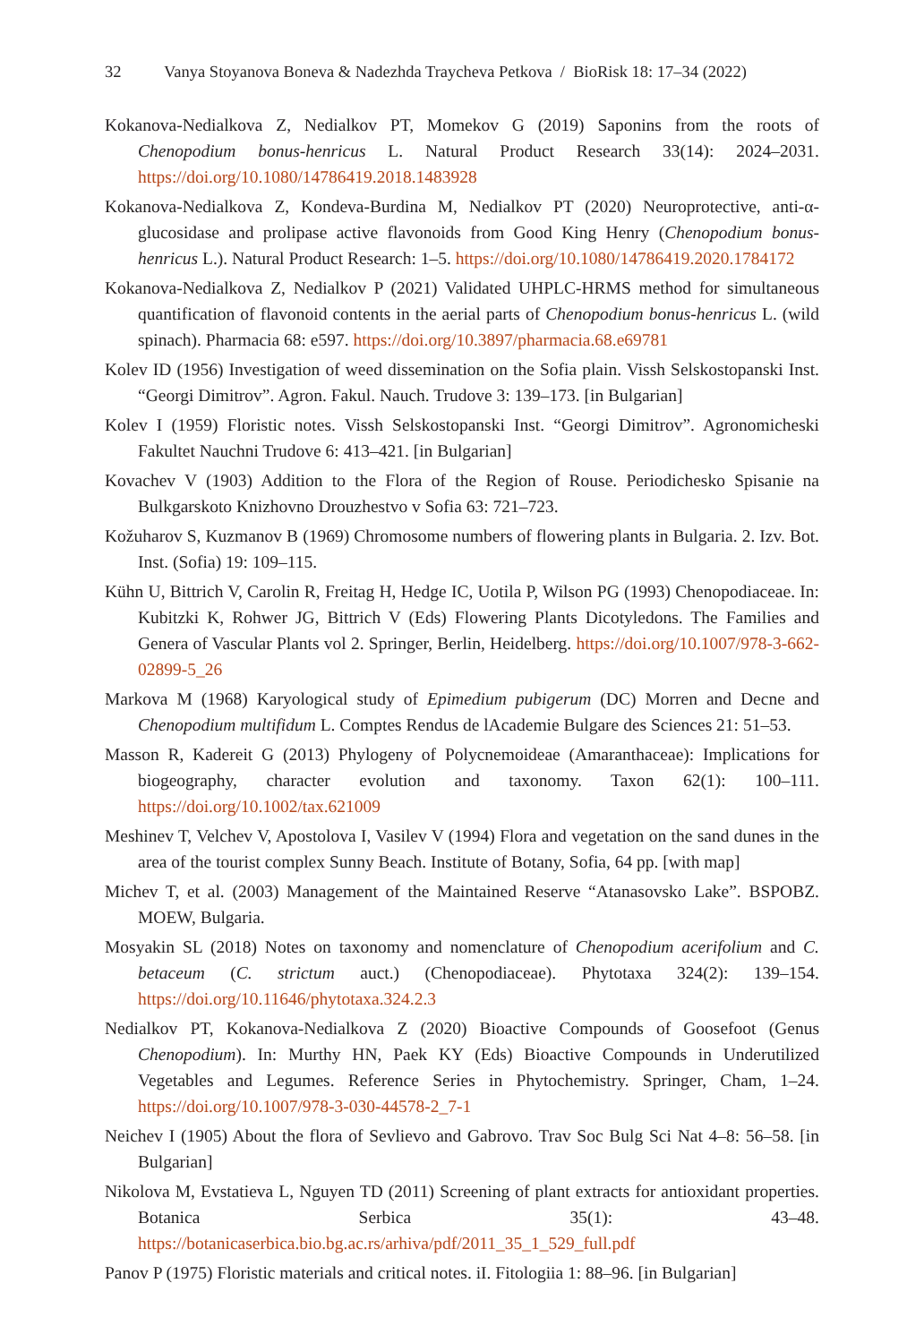32 Vanya Stoyanova Boneva & Nadezhda Traycheva Petkova / BioRisk 18: 17–34 (2022)
Kokanova-Nedialkova Z, Nedialkov PT, Momekov G (2019) Saponins from the roots of Chenopodium bonus-henricus L. Natural Product Research 33(14): 2024–2031. https://doi.org/10.1080/14786419.2018.1483928
Kokanova-Nedialkova Z, Kondeva-Burdina M, Nedialkov PT (2020) Neuroprotective, anti-α-glucosidase and prolipase active flavonoids from Good King Henry (Chenopodium bonus-henricus L.). Natural Product Research: 1–5. https://doi.org/10.1080/14786419.2020.1784172
Kokanova-Nedialkova Z, Nedialkov P (2021) Validated UHPLC-HRMS method for simultaneous quantification of flavonoid contents in the aerial parts of Chenopodium bonus-henricus L. (wild spinach). Pharmacia 68: e597. https://doi.org/10.3897/pharmacia.68.e69781
Kolev ID (1956) Investigation of weed dissemination on the Sofia plain. Vissh Selskostopanski Inst. “Georgi Dimitrov”. Agron. Fakul. Nauch. Trudove 3: 139–173. [in Bulgarian]
Kolev I (1959) Floristic notes. Vissh Selskostopanski Inst. “Georgi Dimitrov”. Agronomicheski Fakultet Nauchni Trudove 6: 413–421. [in Bulgarian]
Kovachev V (1903) Addition to the Flora of the Region of Rouse. Periodichesko Spisanie na Bulkgarskoto Knizhovno Drouzhestvo v Sofia 63: 721–723.
Kožuharov S, Kuzmanov B (1969) Chromosome numbers of flowering plants in Bulgaria. 2. Izv. Bot. Inst. (Sofia) 19: 109–115.
Kühn U, Bittrich V, Carolin R, Freitag H, Hedge IC, Uotila P, Wilson PG (1993) Chenopodiaceae. In: Kubitzki K, Rohwer JG, Bittrich V (Eds) Flowering Plants Dicotyledons. The Families and Genera of Vascular Plants vol 2. Springer, Berlin, Heidelberg. https://doi.org/10.1007/978-3-662-02899-5_26
Markova M (1968) Karyological study of Epimedium pubigerum (DC) Morren and Decne and Chenopodium multifidum L. Comptes Rendus de lAcademie Bulgare des Sciences 21: 51–53.
Masson R, Kadereit G (2013) Phylogeny of Polycnemoideae (Amaranthaceae): Implications for biogeography, character evolution and taxonomy. Taxon 62(1): 100–111. https://doi.org/10.1002/tax.621009
Meshinev T, Velchev V, Apostolova I, Vasilev V (1994) Flora and vegetation on the sand dunes in the area of the tourist complex Sunny Beach. Institute of Botany, Sofia, 64 pp. [with map]
Michev T, et al. (2003) Management of the Maintained Reserve “Atanasovsko Lake”. BSPOBZ. MOEW, Bulgaria.
Mosyakin SL (2018) Notes on taxonomy and nomenclature of Chenopodium acerifolium and C. betaceum (C. strictum auct.) (Chenopodiaceae). Phytotaxa 324(2): 139–154. https://doi.org/10.11646/phytotaxa.324.2.3
Nedialkov PT, Kokanova-Nedialkova Z (2020) Bioactive Compounds of Goosefoot (Genus Chenopodium). In: Murthy HN, Paek KY (Eds) Bioactive Compounds in Underutilized Vegetables and Legumes. Reference Series in Phytochemistry. Springer, Cham, 1–24. https://doi.org/10.1007/978-3-030-44578-2_7-1
Neichev I (1905) About the flora of Sevlievo and Gabrovo. Trav Soc Bulg Sci Nat 4–8: 56–58. [in Bulgarian]
Nikolova M, Evstatieva L, Nguyen TD (2011) Screening of plant extracts for antioxidant properties. Botanica Serbica 35(1): 43–48. https://botanicaserbica.bio.bg.ac.rs/arhiva/pdf/2011_35_1_529_full.pdf
Panov P (1975) Floristic materials and critical notes. iI. Fitologiia 1: 88–96. [in Bulgarian]